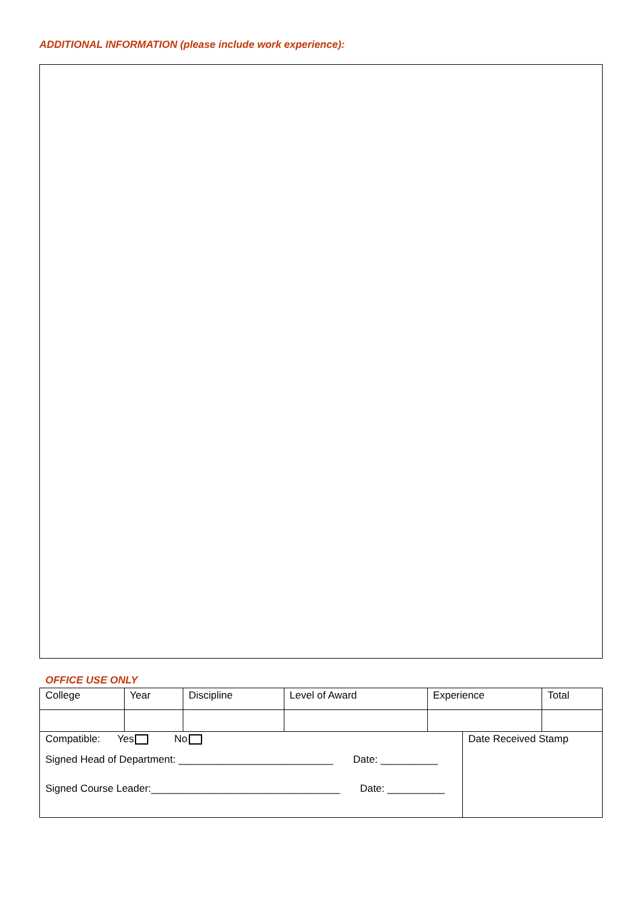ADDITIONAL INFORMATION (please include work experience):
OFFICE USE ONLY
| College | Year | Discipline | Level of Award | Experience | Total |
| Compatible: Yes No Signed Head of Department: ___________________________ Date: __________ Signed Course Leader:_________________________________ Date: __________ | Date Received Stamp |